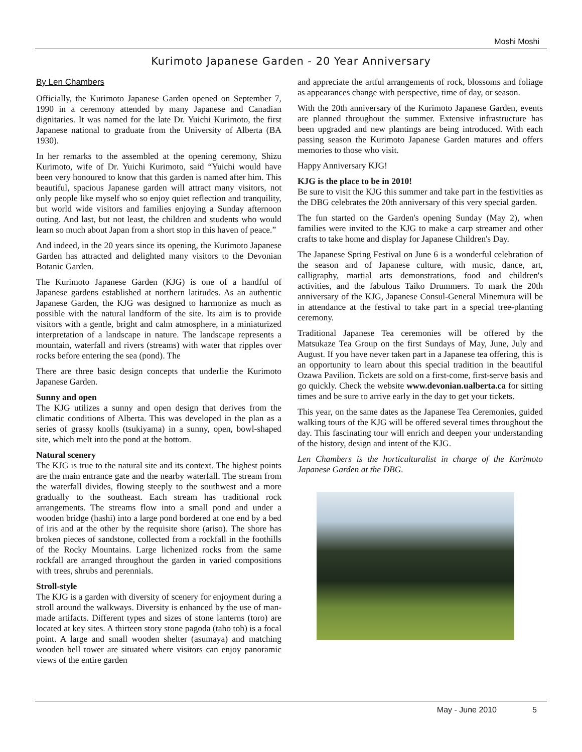Moshi Moshi
Kurimoto Japanese Garden - 20 Year Anniversary
By Len Chambers
Officially, the Kurimoto Japanese Garden opened on September 7, 1990 in a ceremony attended by many Japanese and Canadian dignitaries. It was named for the late Dr. Yuichi Kurimoto, the first Japanese national to graduate from the University of Alberta (BA 1930).
In her remarks to the assembled at the opening ceremony, Shizu Kurimoto, wife of Dr. Yuichi Kurimoto, said “Yuichi would have been very honoured to know that this garden is named after him. This beautiful, spacious Japanese garden will attract many visitors, not only people like myself who so enjoy quiet reflection and tranquility, but world wide visitors and families enjoying a Sunday afternoon outing. And last, but not least, the children and students who would learn so much about Japan from a short stop in this haven of peace.”
And indeed, in the 20 years since its opening, the Kurimoto Japanese Garden has attracted and delighted many visitors to the Devonian Botanic Garden.
The Kurimoto Japanese Garden (KJG) is one of a handful of Japanese gardens established at northern latitudes. As an authentic Japanese Garden, the KJG was designed to harmonize as much as possible with the natural landform of the site. Its aim is to provide visitors with a gentle, bright and calm atmosphere, in a miniaturized interpretation of a landscape in nature. The landscape represents a mountain, waterfall and rivers (streams) with water that ripples over rocks before entering the sea (pond). The
There are three basic design concepts that underlie the Kurimoto Japanese Garden.
Sunny and open
The KJG utilizes a sunny and open design that derives from the climatic conditions of Alberta. This was developed in the plan as a series of grassy knolls (tsukiyama) in a sunny, open, bowl-shaped site, which melt into the pond at the bottom.
Natural scenery
The KJG is true to the natural site and its context. The highest points are the main entrance gate and the nearby waterfall. The stream from the waterfall divides, flowing steeply to the southwest and a more gradually to the southeast. Each stream has traditional rock arrangements. The streams flow into a small pond and under a wooden bridge (hashi) into a large pond bordered at one end by a bed of iris and at the other by the requisite shore (ariso). The shore has broken pieces of sandstone, collected from a rockfall in the foothills of the Rocky Mountains. Large lichenized rocks from the same rockfall are arranged throughout the garden in varied compositions with trees, shrubs and perennials.
Stroll-style
The KJG is a garden with diversity of scenery for enjoyment during a stroll around the walkways. Diversity is enhanced by the use of man-made artifacts. Different types and sizes of stone lanterns (toro) are located at key sites. A thirteen story stone pagoda (taho toh) is a focal point. A large and small wooden shelter (asumaya) and matching wooden bell tower are situated where visitors can enjoy panoramic views of the entire garden
and appreciate the artful arrangements of rock, blossoms and foliage as appearances change with perspective, time of day, or season.
With the 20th anniversary of the Kurimoto Japanese Garden, events are planned throughout the summer. Extensive infrastructure has been upgraded and new plantings are being introduced. With each passing season the Kurimoto Japanese Garden matures and offers memories to those who visit.
Happy Anniversary KJG!
KJG is the place to be in 2010!
Be sure to visit the KJG this summer and take part in the festivities as the DBG celebrates the 20th anniversary of this very special garden.
The fun started on the Garden's opening Sunday (May 2), when families were invited to the KJG to make a carp streamer and other crafts to take home and display for Japanese Children's Day.
The Japanese Spring Festival on June 6 is a wonderful celebration of the season and of Japanese culture, with music, dance, art, calligraphy, martial arts demonstrations, food and children's activities, and the fabulous Taiko Drummers. To mark the 20th anniversary of the KJG, Japanese Consul-General Minemura will be in attendance at the festival to take part in a special tree-planting ceremony.
Traditional Japanese Tea ceremonies will be offered by the Matsukaze Tea Group on the first Sundays of May, June, July and August. If you have never taken part in a Japanese tea offering, this is an opportunity to learn about this special tradition in the beautiful Ozawa Pavilion. Tickets are sold on a first-come, first-serve basis and go quickly. Check the website www.devonian.ualberta.ca for sitting times and be sure to arrive early in the day to get your tickets.
This year, on the same dates as the Japanese Tea Ceremonies, guided walking tours of the KJG will be offered several times throughout the day. This fascinating tour will enrich and deepen your understanding of the history, design and intent of the KJG.
Len Chambers is the horticulturalist in charge of the Kurimoto Japanese Garden at the DBG.
May - June 2010 5